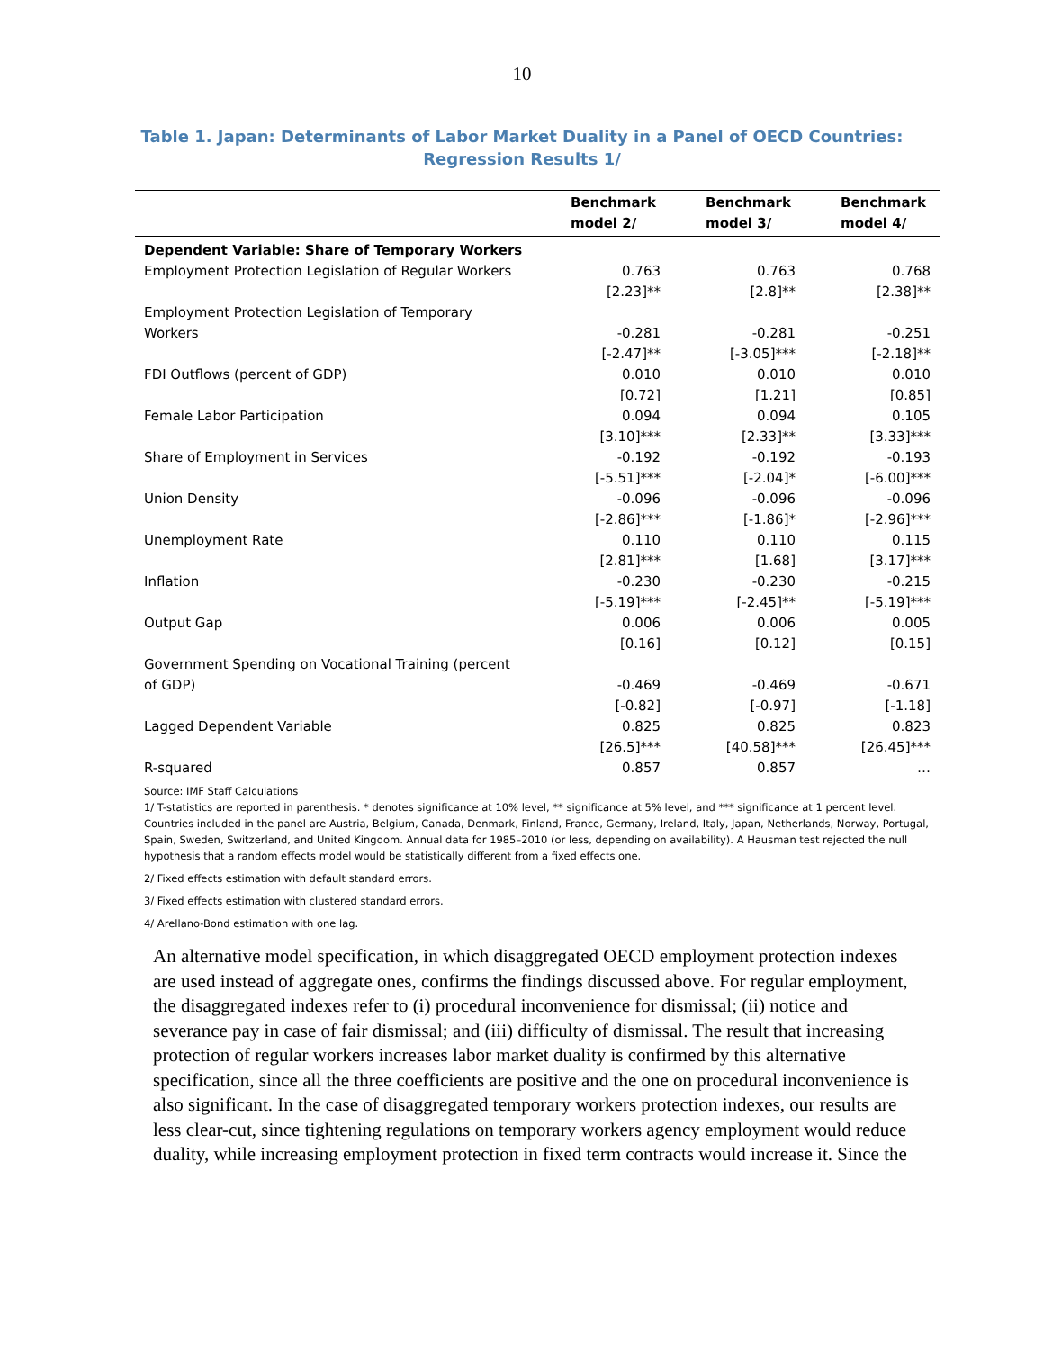10
Table 1. Japan: Determinants of Labor Market Duality in a Panel of OECD Countries: Regression Results 1/
| | Benchmark model 2/ | Benchmark model 3/ | Benchmark model 4/ |
| --- | --- | --- | --- |
| Dependent Variable: Share of Temporary Workers | | | |
| Employment Protection Legislation of Regular Workers | 0.763 [2.23]** | 0.763 [2.8]** | 0.768 [2.38]** |
| Employment Protection Legislation of Temporary Workers | -0.281 [-2.47]** | -0.281 [-3.05]*** | -0.251 [-2.18]** |
| FDI Outflows (percent of GDP) | 0.010 [0.72] | 0.010 [1.21] | 0.010 [0.85] |
| Female Labor Participation | 0.094 [3.10]*** | 0.094 [2.33]** | 0.105 [3.33]*** |
| Share of Employment in Services | -0.192 [-5.51]*** | -0.192 [-2.04]* | -0.193 [-6.00]*** |
| Union Density | -0.096 [-2.86]*** | -0.096 [-1.86]* | -0.096 [-2.96]*** |
| Unemployment Rate | 0.110 [2.81]*** | 0.110 [1.68] | 0.115 [3.17]*** |
| Inflation | -0.230 [-5.19]*** | -0.230 [-2.45]** | -0.215 [-5.19]*** |
| Output Gap | 0.006 [0.16] | 0.006 [0.12] | 0.005 [0.15] |
| Government Spending on Vocational Training (percent of GDP) | -0.469 [-0.82] | -0.469 [-0.97] | -0.671 [-1.18] |
| Lagged Dependent Variable | 0.825 [26.5]*** | 0.825 [40.58]*** | 0.823 [26.45]*** |
| R-squared | 0.857 | 0.857 | … |
Source: IMF Staff Calculations
1/ T-statistics are reported in parenthesis. * denotes significance at 10% level, ** significance at 5% level, and *** significance at 1 percent level. Countries included in the panel are Austria, Belgium, Canada, Denmark, Finland, France, Germany, Ireland, Italy, Japan, Netherlands, Norway, Portugal, Spain, Sweden, Switzerland, and United Kingdom. Annual data for 1985–2010 (or less, depending on availability). A Hausman test rejected the null hypothesis that a random effects model would be statistically different from a fixed effects one.
2/ Fixed effects estimation with default standard errors.
3/ Fixed effects estimation with clustered standard errors.
4/ Arellano-Bond estimation with one lag.
An alternative model specification, in which disaggregated OECD employment protection indexes are used instead of aggregate ones, confirms the findings discussed above. For regular employment, the disaggregated indexes refer to (i) procedural inconvenience for dismissal; (ii) notice and severance pay in case of fair dismissal; and (iii) difficulty of dismissal. The result that increasing protection of regular workers increases labor market duality is confirmed by this alternative specification, since all the three coefficients are positive and the one on procedural inconvenience is also significant. In the case of disaggregated temporary workers protection indexes, our results are less clear-cut, since tightening regulations on temporary workers agency employment would reduce duality, while increasing employment protection in fixed term contracts would increase it. Since the